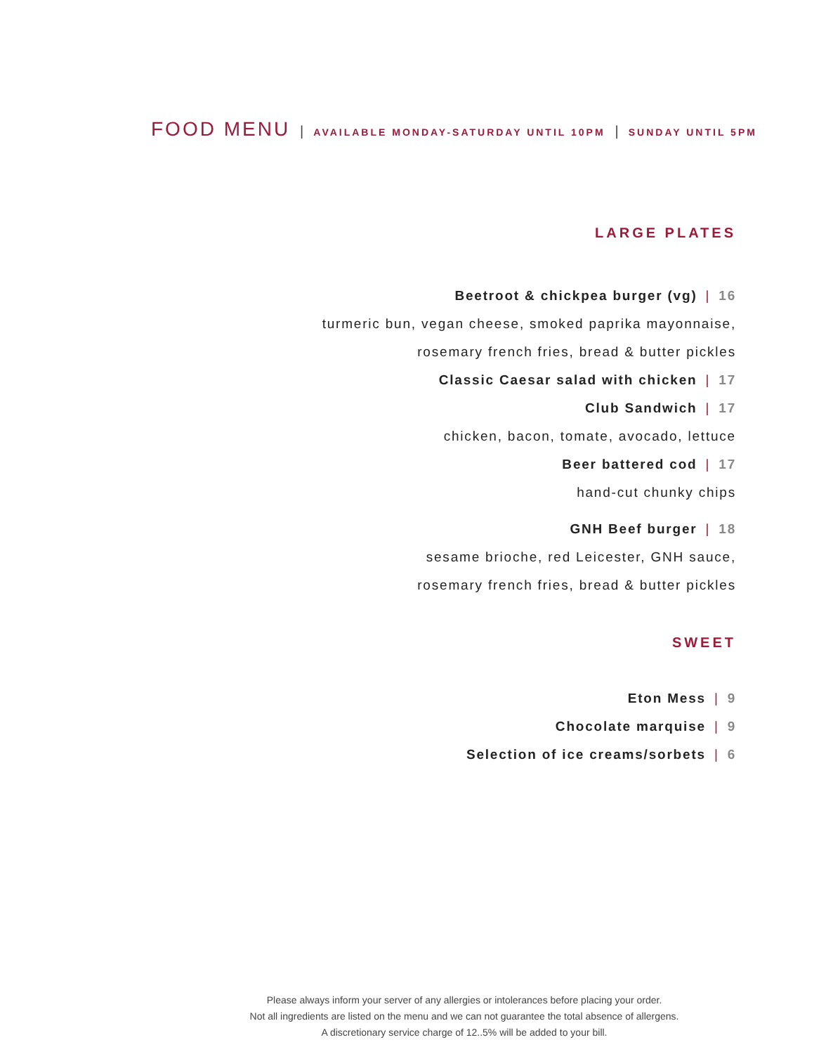FOOD MENU | AVAILABLE MONDAY-SATURDAY UNTIL 10PM | SUNDAY UNTIL 5PM
LARGE PLATES
Beetroot & chickpea burger (vg) | 16
turmeric bun, vegan cheese, smoked paprika mayonnaise,
rosemary french fries, bread & butter pickles
Classic Caesar salad with chicken | 17
Club Sandwich | 17
chicken, bacon, tomate, avocado, lettuce
Beer battered cod | 17
hand-cut chunky chips
GNH Beef burger | 18
sesame brioche, red Leicester, GNH sauce,
rosemary french fries, bread & butter pickles
SWEET
Eton Mess | 9
Chocolate marquise | 9
Selection of ice creams/sorbets | 6
Please always inform your server of any allergies or intolerances before placing your order.
Not all ingredients are listed on the menu and we can not guarantee the total absence of allergens.
A discretionary service charge of 12..5% will be added to your bill.